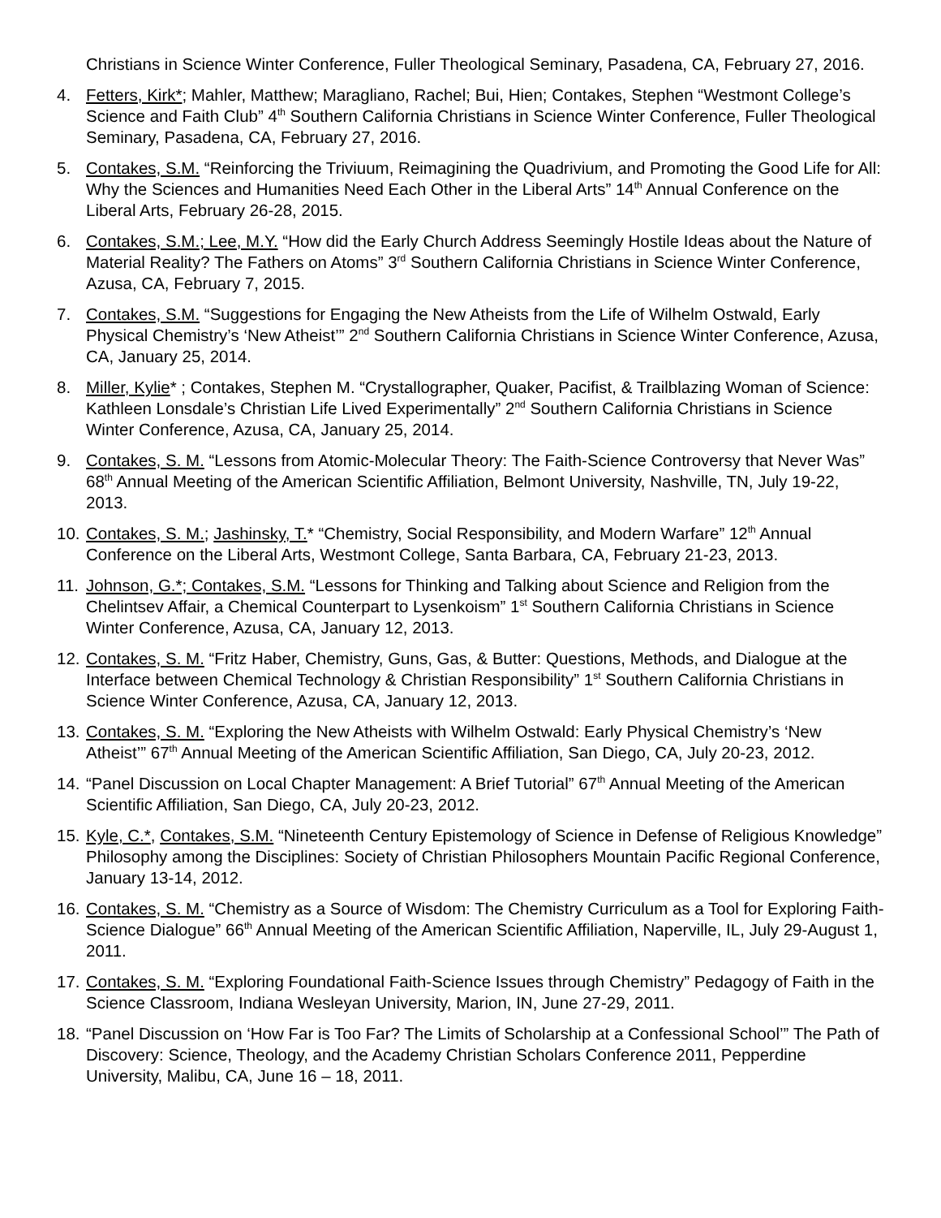Christians in Science Winter Conference, Fuller Theological Seminary, Pasadena, CA, February 27, 2016.
4. Fetters, Kirk*; Mahler, Matthew; Maragliano, Rachel; Bui, Hien; Contakes, Stephen “Westmont College’s Science and Faith Club” 4<sup>th</sup> Southern California Christians in Science Winter Conference, Fuller Theological Seminary, Pasadena, CA, February 27, 2016.
5. Contakes, S.M. “Reinforcing the Triviuum, Reimagining the Quadrivium, and Promoting the Good Life for All: Why the Sciences and Humanities Need Each Other in the Liberal Arts” 14<sup>th</sup> Annual Conference on the Liberal Arts, February 26-28, 2015.
6. Contakes, S.M.; Lee, M.Y. “How did the Early Church Address Seemingly Hostile Ideas about the Nature of Material Reality? The Fathers on Atoms” 3<sup>rd</sup> Southern California Christians in Science Winter Conference, Azusa, CA, February 7, 2015.
7. Contakes, S.M. “Suggestions for Engaging the New Atheists from the Life of Wilhelm Ostwald, Early Physical Chemistry’s ‘New Atheist’” 2<sup>nd</sup> Southern California Christians in Science Winter Conference, Azusa, CA, January 25, 2014.
8. Miller, Kylie* ; Contakes, Stephen M. “Crystallographer, Quaker, Pacifist, & Trailblazing Woman of Science: Kathleen Lonsdale’s Christian Life Lived Experimentally” 2<sup>nd</sup> Southern California Christians in Science Winter Conference, Azusa, CA, January 25, 2014.
9. Contakes, S. M. “Lessons from Atomic-Molecular Theory: The Faith-Science Controversy that Never Was” 68<sup>th</sup> Annual Meeting of the American Scientific Affiliation, Belmont University, Nashville, TN, July 19-22, 2013.
10.
Contakes, S. M.; Jashinsky, T.* “Chemistry, Social Responsibility, and Modern Warfare” 12<sup>th</sup> Annual Conference on the Liberal Arts, Westmont College, Santa Barbara, CA, February 21-23, 2013.
11.
Johnson, G.*; Contakes, S.M. “Lessons for Thinking and Talking about Science and Religion from the Chelintsev Affair, a Chemical Counterpart to Lysenkoism” 1<sup>st</sup> Southern California Christians in Science Winter Conference, Azusa, CA, January 12, 2013.
12.
Contakes, S. M. “Fritz Haber, Chemistry, Guns, Gas, & Butter: Questions, Methods, and Dialogue at the Interface between Chemical Technology & Christian Responsibility” 1<sup>st</sup> Southern California Christians in Science Winter Conference, Azusa, CA, January 12, 2013.
13.
Contakes, S. M. “Exploring the New Atheists with Wilhelm Ostwald: Early Physical Chemistry’s ‘New Atheist’” 67<sup>th</sup> Annual Meeting of the American Scientific Affiliation, San Diego, CA, July 20-23, 2012.
14.
“Panel Discussion on Local Chapter Management: A Brief Tutorial” 67<sup>th</sup> Annual Meeting of the American Scientific Affiliation, San Diego, CA, July 20-23, 2012.
15.
Kyle, C.*, Contakes, S.M. “Nineteenth Century Epistemology of Science in Defense of Religious Knowledge” Philosophy among the Disciplines: Society of Christian Philosophers Mountain Pacific Regional Conference, January 13-14, 2012.
16.
Contakes, S. M. “Chemistry as a Source of Wisdom: The Chemistry Curriculum as a Tool for Exploring Faith-Science Dialogue” 66<sup>th</sup> Annual Meeting of the American Scientific Affiliation, Naperville, IL, July 29-August 1, 2011.
17.
Contakes, S. M. “Exploring Foundational Faith-Science Issues through Chemistry” Pedagogy of Faith in the Science Classroom, Indiana Wesleyan University, Marion, IN, June 27-29, 2011.
18.
“Panel Discussion on ‘How Far is Too Far? The Limits of Scholarship at a Confessional School’” The Path of Discovery: Science, Theology, and the Academy Christian Scholars Conference 2011, Pepperdine University, Malibu, CA, June 16 – 18, 2011.